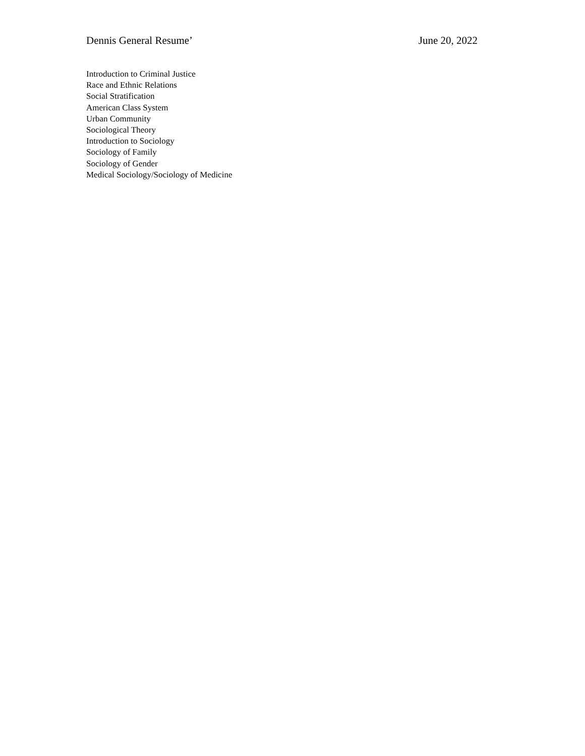Dennis General Resume’ June 20, 2022
Introduction to Criminal Justice
Race and Ethnic Relations
Social Stratification
American Class System
Urban Community
Sociological Theory
Introduction to Sociology
Sociology of Family
Sociology of Gender
Medical Sociology/Sociology of Medicine